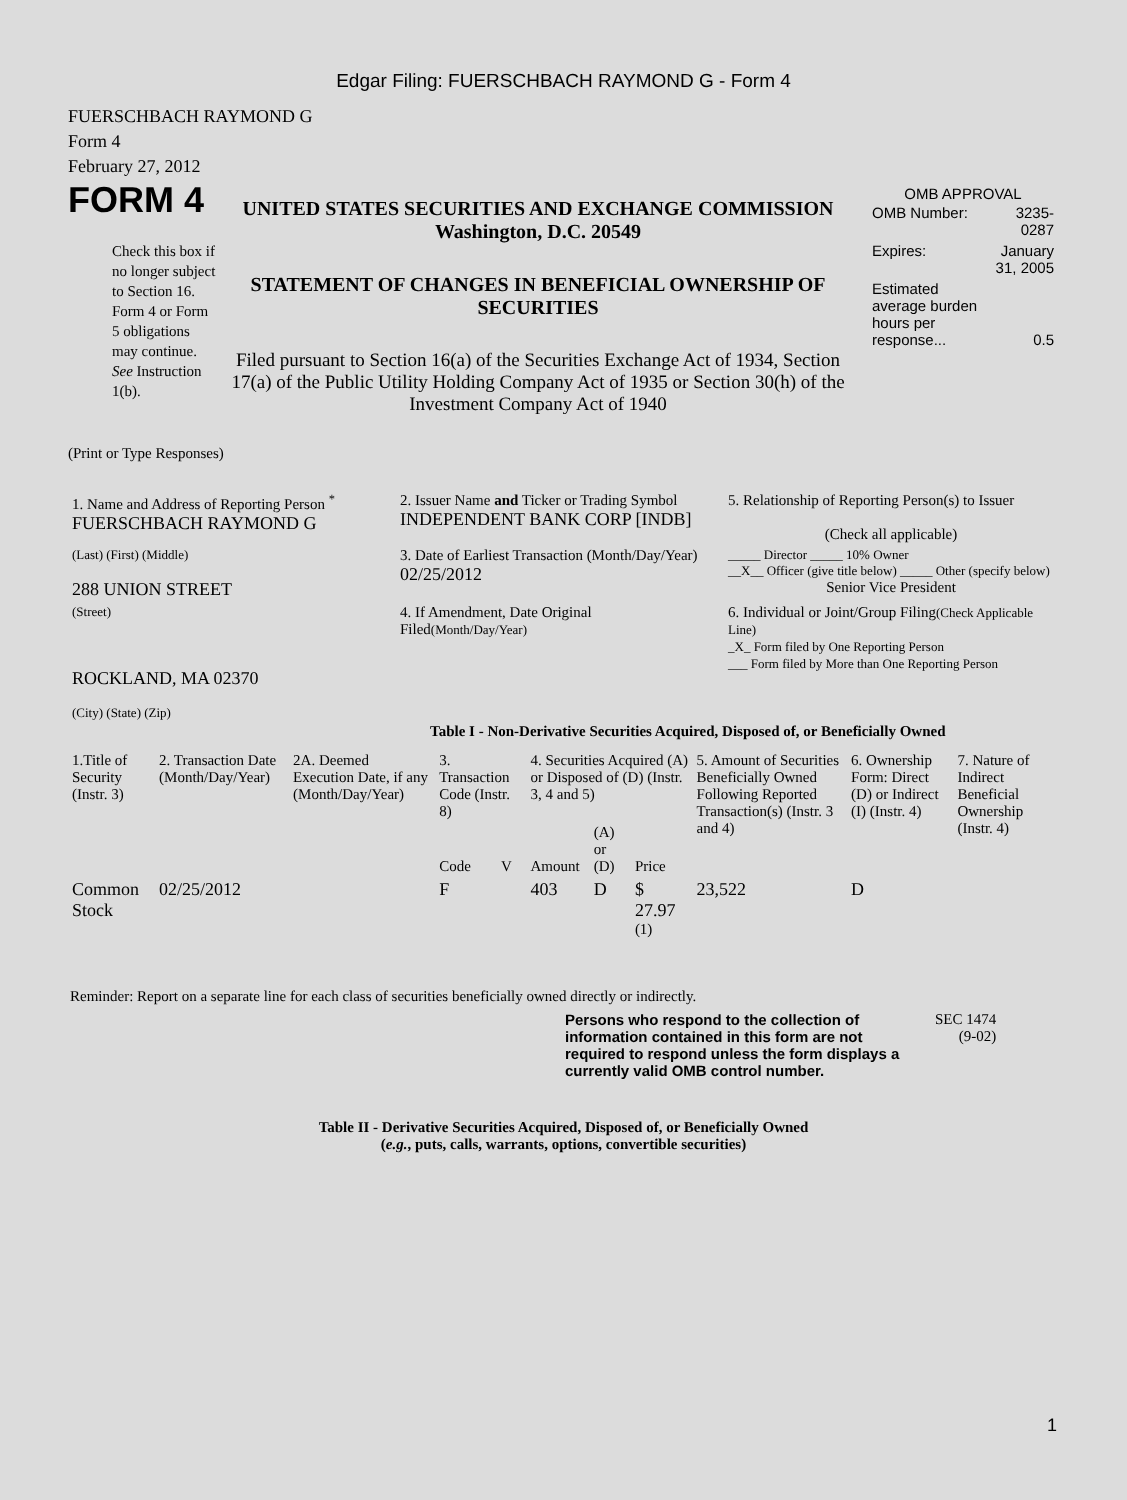Edgar Filing: FUERSCHBACH RAYMOND G - Form 4
FUERSCHBACH RAYMOND G
Form 4
February 27, 2012
FORM 4
Check this box if no longer subject to Section 16. Form 4 or Form 5 obligations may continue. See Instruction 1(b).
UNITED STATES SECURITIES AND EXCHANGE COMMISSION
Washington, D.C. 20549
STATEMENT OF CHANGES IN BENEFICIAL OWNERSHIP OF SECURITIES
Filed pursuant to Section 16(a) of the Securities Exchange Act of 1934, Section 17(a) of the Public Utility Holding Company Act of 1935 or Section 30(h) of the Investment Company Act of 1940
OMB APPROVAL
| OMB Number: | 3235-0287 |
| Expires: | January 31, 2005 |
| Estimated average burden hours per response... | 0.5 |
(Print or Type Responses)
| 1. Name and Address of Reporting Person <sup>*</sup> FUERSCHBACH RAYMOND G | 2. Issuer Name and Ticker or Trading Symbol INDEPENDENT BANK CORP [INDB] | 5. Relationship of Reporting Person(s) to Issuer (Check all applicable) |
| (Last) (First) (Middle) 288 UNION STREET | 3. Date of Earliest Transaction (Month/Day/Year) 02/25/2012 | _____ Director _____ 10% Owner __X__ Officer (give title below) _____ Other (specify below) Senior Vice President |
| (Street) ROCKLAND, MA 02370 (City) (State) (Zip) | 4. If Amendment, Date Original Filed (Month/Day/Year) | 6. Individual or Joint/Group Filing (Check Applicable Line) _X_ Form filed by One Reporting Person ___ Form filed by More than One Reporting Person |
Table I - Non-Derivative Securities Acquired, Disposed of, or Beneficially Owned
| 1.Title of Security (Instr. 3) | 2. Transaction Date (Month/Day/Year) | 2A. Deemed Execution Date, if any (Month/Day/Year) | 3. Transaction Code (Instr. 8) | | 4. Securities Acquired (A) or Disposed of (D) (Instr. 3, 4 and 5) | | | 5. Amount of Securities Beneficially Owned Following Reported Transaction(s) (Instr. 3 and 4) | 6. Ownership Form: Direct (D) or Indirect (I) (Instr. 4) | 7. Nature of Indirect Beneficial Ownership (Instr. 4) |
| | | | Code | V | Amount | (A) or (D) | Price | | | |
| Common Stock | 02/25/2012 | | F | | 403 | D | $ 27.97 <sup>(1)</sup> | 23,522 | D | |
Reminder: Report on a separate line for each class of securities beneficially owned directly or indirectly.
Persons who respond to the collection of information contained in this form are not required to respond unless the form displays a currently valid OMB control number.
SEC 1474
(9-02)
Table II - Derivative Securities Acquired, Disposed of, or Beneficially Owned
(e.g., puts, calls, warrants, options, convertible securities)
1